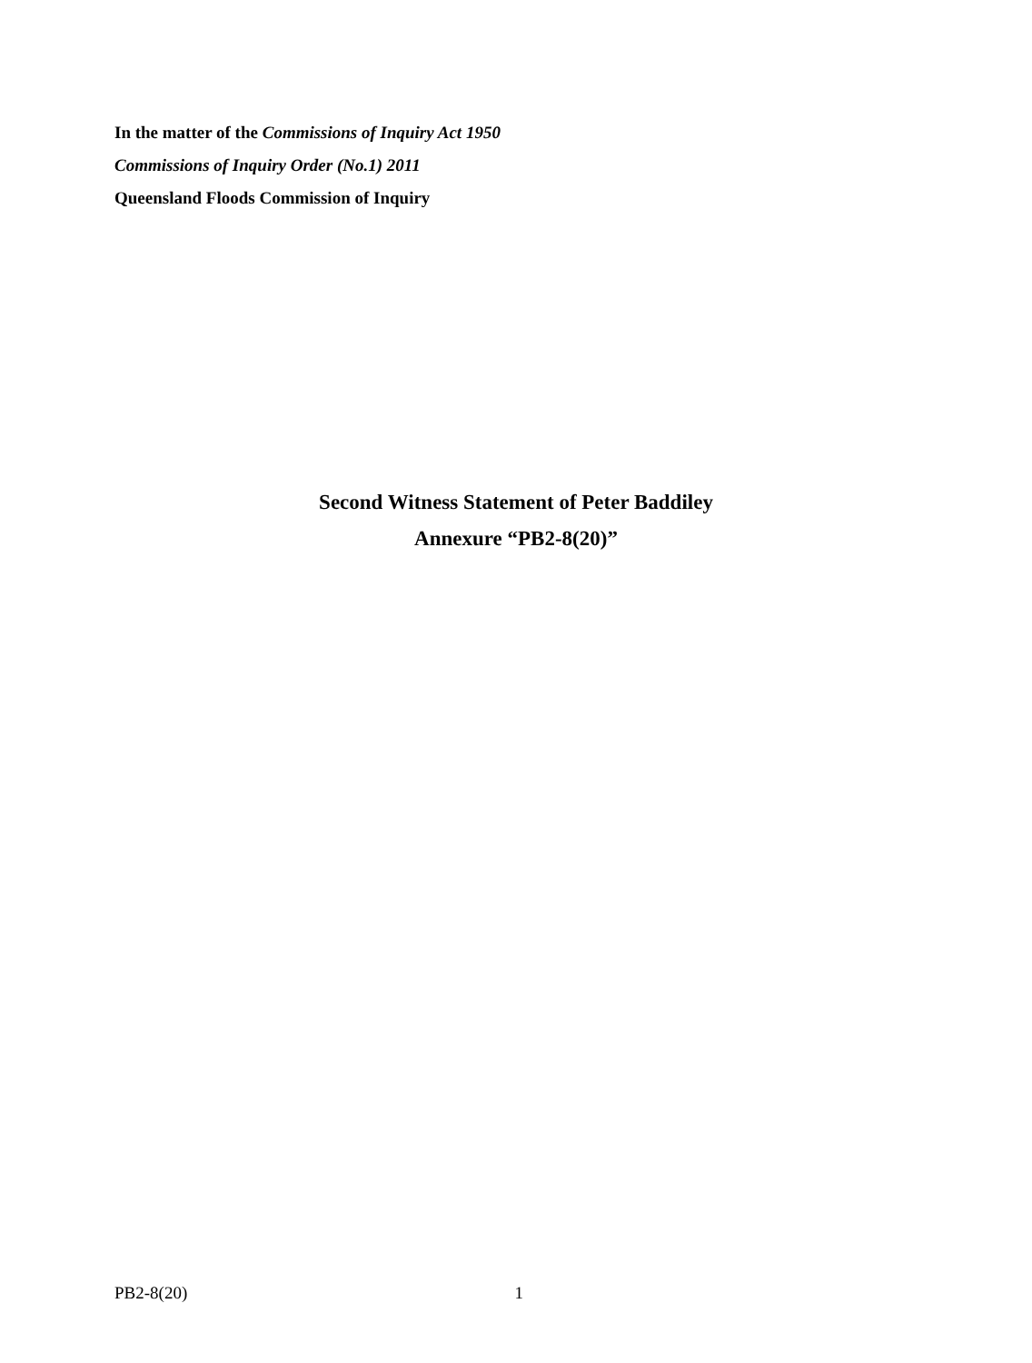In the matter of the Commissions of Inquiry Act 1950
Commissions of Inquiry Order (No.1) 2011
Queensland Floods Commission of Inquiry
Second Witness Statement of Peter Baddiley
Annexure “PB2-8(20)”
PB2-8(20) 1